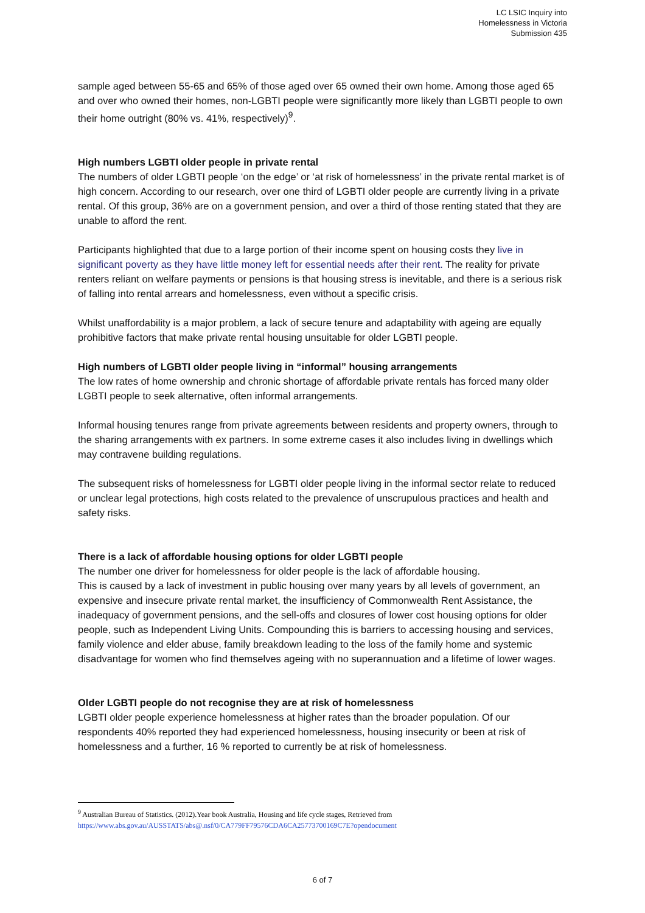LC LSIC Inquiry into
Homelessness in Victoria
Submission 435
sample aged between 55-65 and 65% of those aged over 65 owned their own home. Among those aged 65 and over who owned their homes, non-LGBTI people were significantly more likely than LGBTI people to own their home outright (80% vs. 41%, respectively)<sup>9</sup>.
High numbers LGBTI older people in private rental
The numbers of older LGBTI people ‘on the edge’ or ‘at risk of homelessness’ in the private rental market is of high concern. According to our research, over one third of LGBTI older people are currently living in a private rental. Of this group, 36% are on a government pension, and over a third of those renting stated that they are unable to afford the rent.
Participants highlighted that due to a large portion of their income spent on housing costs they live in significant poverty as they have little money left for essential needs after their rent. The reality for private renters reliant on welfare payments or pensions is that housing stress is inevitable, and there is a serious risk of falling into rental arrears and homelessness, even without a specific crisis.
Whilst unaffordability is a major problem, a lack of secure tenure and adaptability with ageing are equally prohibitive factors that make private rental housing unsuitable for older LGBTI people.
High numbers of LGBTI older people living in “informal” housing arrangements
The low rates of home ownership and chronic shortage of affordable private rentals has forced many older LGBTI people to seek alternative, often informal arrangements.
Informal housing tenures range from private agreements between residents and property owners, through to the sharing arrangements with ex partners. In some extreme cases it also includes living in dwellings which may contravene building regulations.
The subsequent risks of homelessness for LGBTI older people living in the informal sector relate to reduced or unclear legal protections, high costs related to the prevalence of unscrupulous practices and health and safety risks.
There is a lack of affordable housing options for older LGBTI people
The number one driver for homelessness for older people is the lack of affordable housing.
This is caused by a lack of investment in public housing over many years by all levels of government, an expensive and insecure private rental market, the insufficiency of Commonwealth Rent Assistance, the inadequacy of government pensions, and the sell-offs and closures of lower cost housing options for older people, such as Independent Living Units. Compounding this is barriers to accessing housing and services, family violence and elder abuse, family breakdown leading to the loss of the family home and systemic disadvantage for women who find themselves ageing with no superannuation and a lifetime of lower wages.
Older LGBTI people do not recognise they are at risk of homelessness
LGBTI older people experience homelessness at higher rates than the broader population. Of our respondents 40% reported they had experienced homelessness, housing insecurity or been at risk of homelessness and a further, 16 % reported to currently be at risk of homelessness.
<sup>9</sup> Australian Bureau of Statistics. (2012).Year book Australia, Housing and life cycle stages, Retrieved from
https://www.abs.gov.au/AUSSTATS/abs@.nsf/0/CA779FF79576CDA6CA25773700169C7E?opendocument
6 of 7